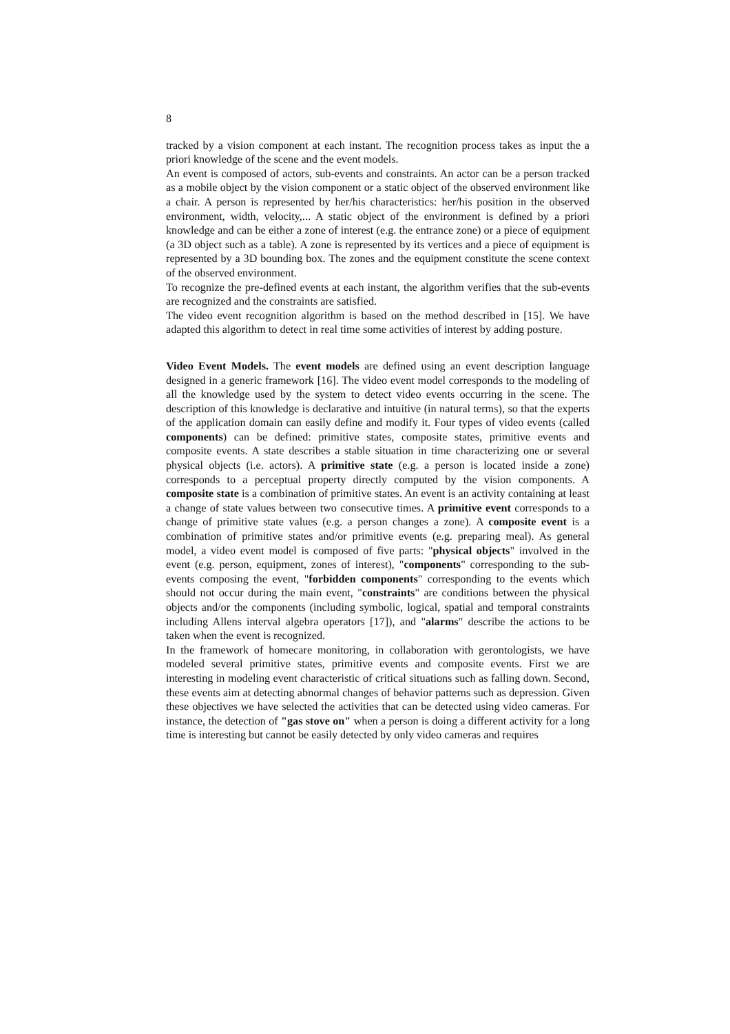8
tracked by a vision component at each instant. The recognition process takes as input the a priori knowledge of the scene and the event models.
An event is composed of actors, sub-events and constraints. An actor can be a person tracked as a mobile object by the vision component or a static object of the observed environment like a chair. A person is represented by her/his characteristics: her/his position in the observed environment, width, velocity,... A static object of the environment is defined by a priori knowledge and can be either a zone of interest (e.g. the entrance zone) or a piece of equipment (a 3D object such as a table). A zone is represented by its vertices and a piece of equipment is represented by a 3D bounding box. The zones and the equipment constitute the scene context of the observed environment.
To recognize the pre-defined events at each instant, the algorithm verifies that the sub-events are recognized and the constraints are satisfied.
The video event recognition algorithm is based on the method described in [15]. We have adapted this algorithm to detect in real time some activities of interest by adding posture.
Video Event Models. The event models are defined using an event description language designed in a generic framework [16]. The video event model corresponds to the modeling of all the knowledge used by the system to detect video events occurring in the scene. The description of this knowledge is declarative and intuitive (in natural terms), so that the experts of the application domain can easily define and modify it. Four types of video events (called components) can be defined: primitive states, composite states, primitive events and composite events. A state describes a stable situation in time characterizing one or several physical objects (i.e. actors). A primitive state (e.g. a person is located inside a zone) corresponds to a perceptual property directly computed by the vision components. A composite state is a combination of primitive states. An event is an activity containing at least a change of state values between two consecutive times. A primitive event corresponds to a change of primitive state values (e.g. a person changes a zone). A composite event is a combination of primitive states and/or primitive events (e.g. preparing meal). As general model, a video event model is composed of five parts: "physical objects" involved in the event (e.g. person, equipment, zones of interest), "components" corresponding to the sub-events composing the event, "forbidden components" corresponding to the events which should not occur during the main event, "constraints" are conditions between the physical objects and/or the components (including symbolic, logical, spatial and temporal constraints including Allens interval algebra operators [17]), and "alarms" describe the actions to be taken when the event is recognized.
In the framework of homecare monitoring, in collaboration with gerontologists, we have modeled several primitive states, primitive events and composite events. First we are interesting in modeling event characteristic of critical situations such as falling down. Second, these events aim at detecting abnormal changes of behavior patterns such as depression. Given these objectives we have selected the activities that can be detected using video cameras. For instance, the detection of "gas stove on" when a person is doing a different activity for a long time is interesting but cannot be easily detected by only video cameras and requires